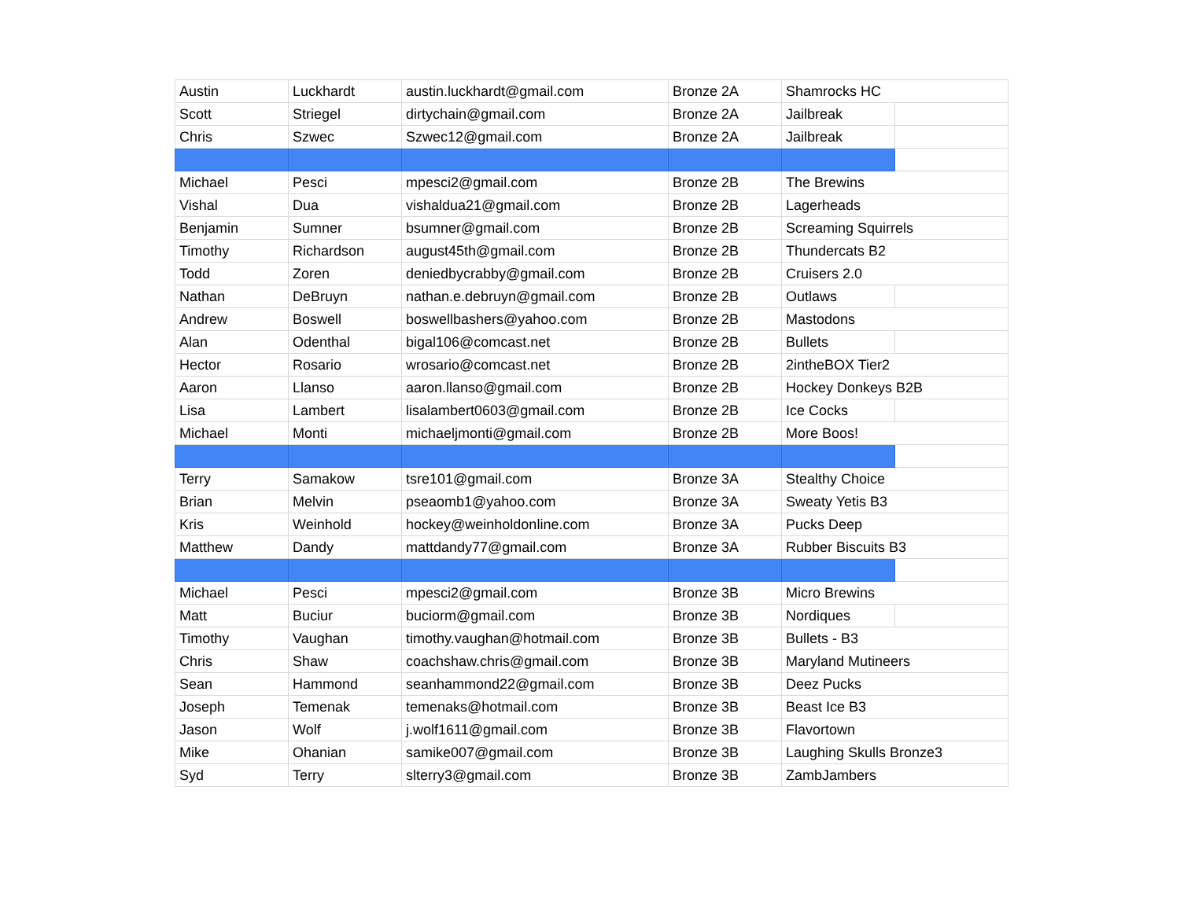| Austin | Luckhardt | austin.luckhardt@gmail.com | Bronze 2A | Shamrocks HC | |
| Scott | Striegel | dirtychain@gmail.com | Bronze 2A | Jailbreak | |
| Chris | Szwec | Szwec12@gmail.com | Bronze 2A | Jailbreak | |
| Michael | Pesci | mpesci2@gmail.com | Bronze 2B | The Brewins | |
| Vishal | Dua | vishaldua21@gmail.com | Bronze 2B | Lagerheads | |
| Benjamin | Sumner | bsumner@gmail.com | Bronze 2B | Screaming Squirrels | |
| Timothy | Richardson | august45th@gmail.com | Bronze 2B | Thundercats B2 | |
| Todd | Zoren | deniedbycrabby@gmail.com | Bronze 2B | Cruisers 2.0 | |
| Nathan | DeBruyn | nathan.e.debruyn@gmail.com | Bronze 2B | Outlaws | |
| Andrew | Boswell | boswellbashers@yahoo.com | Bronze 2B | Mastodons | |
| Alan | Odenthal | bigal106@comcast.net | Bronze 2B | Bullets | |
| Hector | Rosario | wrosario@comcast.net | Bronze 2B | 2intheBOX Tier2 | |
| Aaron | Llanso | aaron.llanso@gmail.com | Bronze 2B | Hockey Donkeys B2B | |
| Lisa | Lambert | lisalambert0603@gmail.com | Bronze 2B | Ice Cocks | |
| Michael | Monti | michaeljmonti@gmail.com | Bronze 2B | More Boos! | |
| Terry | Samakow | tsre101@gmail.com | Bronze 3A | Stealthy Choice | |
| Brian | Melvin | pseaomb1@yahoo.com | Bronze 3A | Sweaty Yetis B3 | |
| Kris | Weinhold | hockey@weinholdonline.com | Bronze 3A | Pucks Deep | |
| Matthew | Dandy | mattdandy77@gmail.com | Bronze 3A | Rubber Biscuits B3 | |
| Michael | Pesci | mpesci2@gmail.com | Bronze 3B | Micro Brewins | |
| Matt | Buciur | buciorm@gmail.com | Bronze 3B | Nordiques | |
| Timothy | Vaughan | timothy.vaughan@hotmail.com | Bronze 3B | Bullets - B3 | |
| Chris | Shaw | coachshaw.chris@gmail.com | Bronze 3B | Maryland Mutineers | |
| Sean | Hammond | seanhammond22@gmail.com | Bronze 3B | Deez Pucks | |
| Joseph | Temenak | temenaks@hotmail.com | Bronze 3B | Beast Ice B3 | |
| Jason | Wolf | j.wolf1611@gmail.com | Bronze 3B | Flavortown | |
| Mike | Ohanian | samike007@gmail.com | Bronze 3B | Laughing Skulls Bronze3 | |
| Syd | Terry | slterry3@gmail.com | Bronze 3B | ZambJambers | |